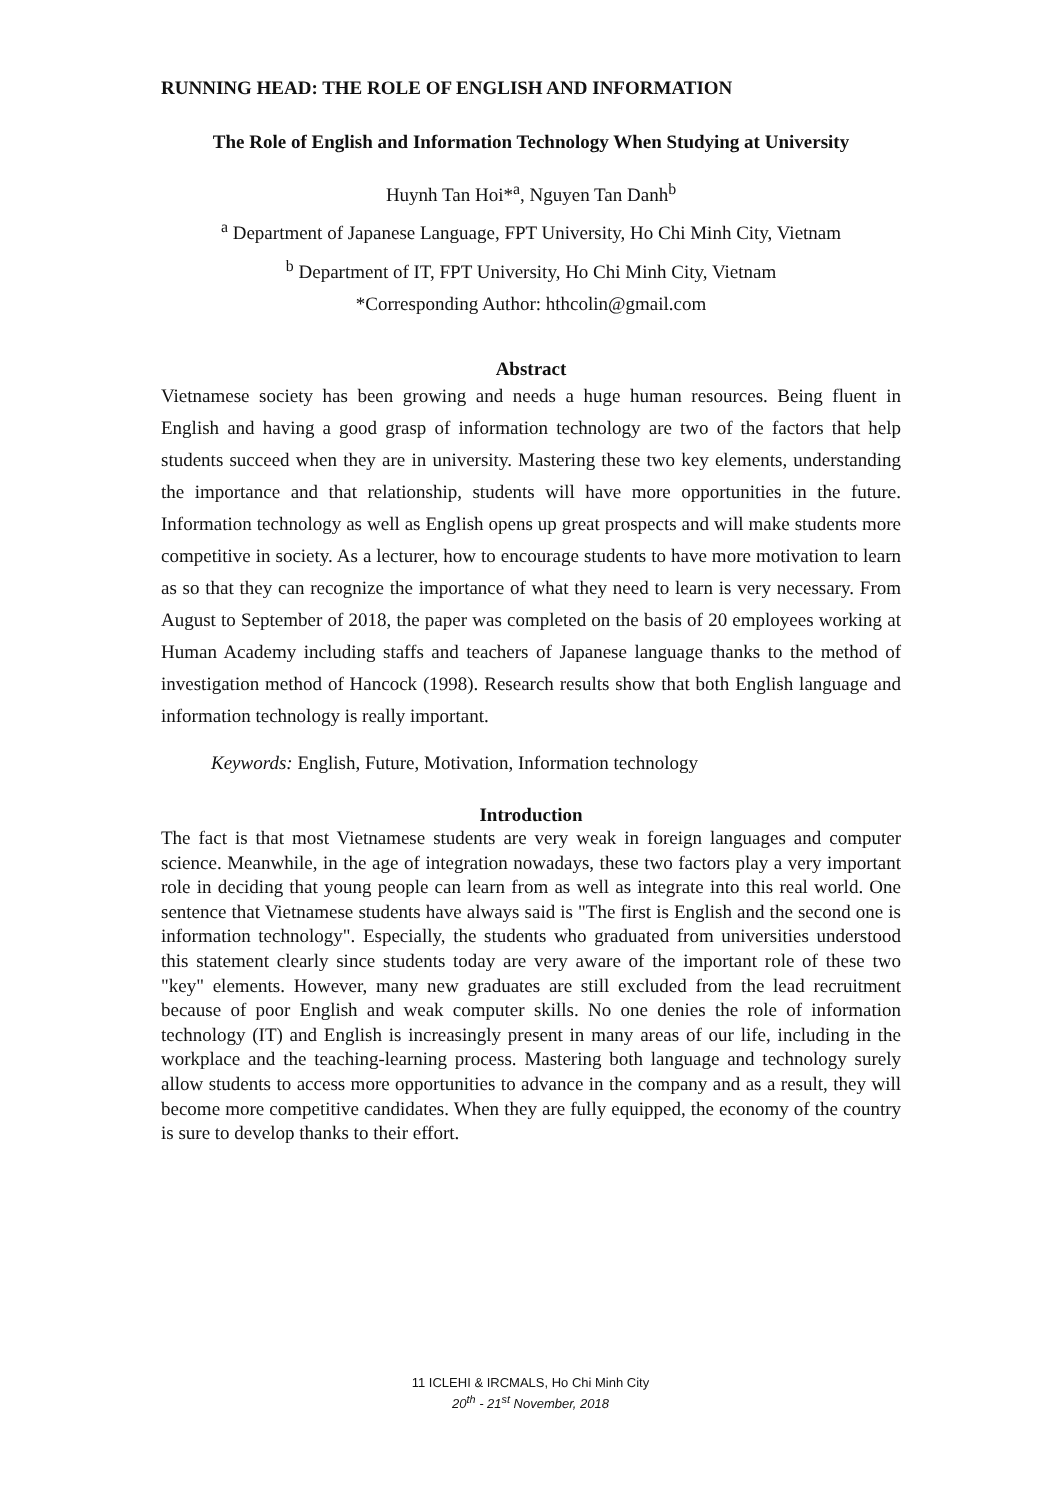RUNNING HEAD: THE ROLE OF ENGLISH AND INFORMATION
The Role of English and Information Technology When Studying at University
Huynh Tan Hoi*<sup>a</sup>, Nguyen Tan Danh<sup>b</sup>
<sup>a</sup> Department of Japanese Language, FPT University, Ho Chi Minh City, Vietnam
<sup>b</sup> Department of IT, FPT University, Ho Chi Minh City, Vietnam
*Corresponding Author: hthcolin@gmail.com
Abstract
Vietnamese society has been growing and needs a huge human resources. Being fluent in English and having a good grasp of information technology are two of the factors that help students succeed when they are in university. Mastering these two key elements, understanding the importance and that relationship, students will have more opportunities in the future. Information technology as well as English opens up great prospects and will make students more competitive in society. As a lecturer, how to encourage students to have more motivation to learn as so that they can recognize the importance of what they need to learn is very necessary. From August to September of 2018, the paper was completed on the basis of 20 employees working at Human Academy including staffs and teachers of Japanese language thanks to the method of investigation method of Hancock (1998). Research results show that both English language and information technology is really important.
Keywords: English, Future, Motivation, Information technology
Introduction
The fact is that most Vietnamese students are very weak in foreign languages and computer science. Meanwhile, in the age of integration nowadays, these two factors play a very important role in deciding that young people can learn from as well as integrate into this real world. One sentence that Vietnamese students have always said is "The first is English and the second one is information technology". Especially, the students who graduated from universities understood this statement clearly since students today are very aware of the important role of these two "key" elements. However, many new graduates are still excluded from the lead recruitment because of poor English and weak computer skills. No one denies the role of information technology (IT) and English is increasingly present in many areas of our life, including in the workplace and the teaching-learning process. Mastering both language and technology surely allow students to access more opportunities to advance in the company and as a result, they will become more competitive candidates. When they are fully equipped, the economy of the country is sure to develop thanks to their effort.
11 ICLEHI & IRCMALS, Ho Chi Minh City
20<sup>th</sup> - 21<sup>st</sup> November, 2018